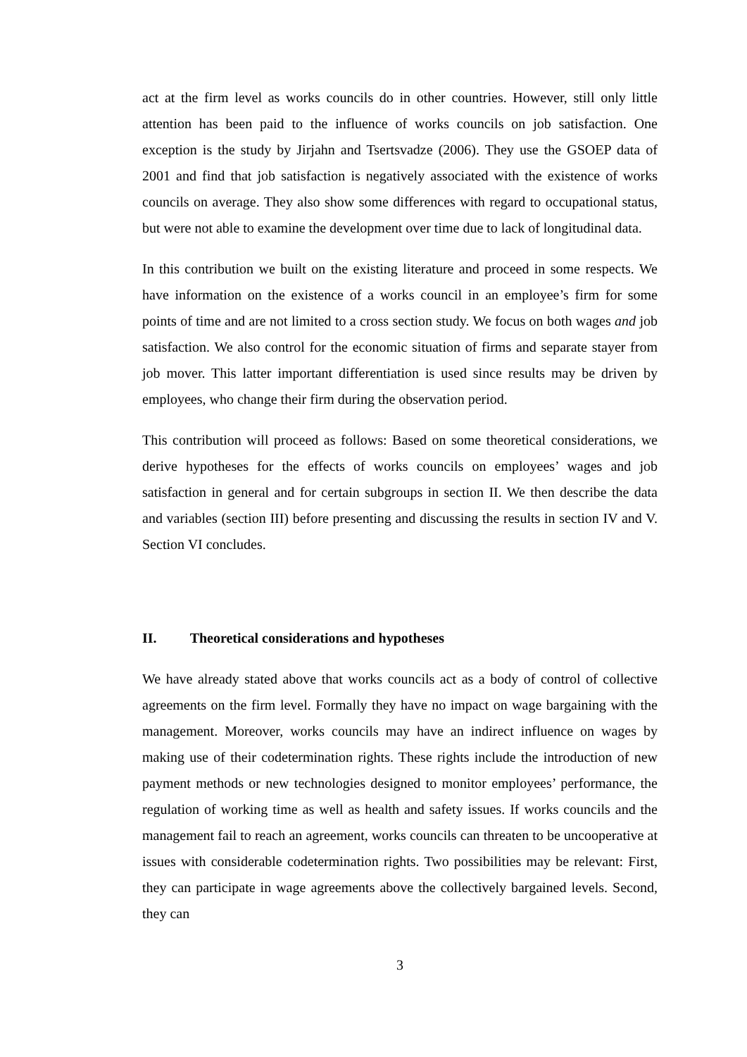act at the firm level as works councils do in other countries. However, still only little attention has been paid to the influence of works councils on job satisfaction. One exception is the study by Jirjahn and Tsertsvadze (2006). They use the GSOEP data of 2001 and find that job satisfaction is negatively associated with the existence of works councils on average. They also show some differences with regard to occupational status, but were not able to examine the development over time due to lack of longitudinal data.
In this contribution we built on the existing literature and proceed in some respects. We have information on the existence of a works council in an employee’s firm for some points of time and are not limited to a cross section study. We focus on both wages and job satisfaction. We also control for the economic situation of firms and separate stayer from job mover. This latter important differentiation is used since results may be driven by employees, who change their firm during the observation period.
This contribution will proceed as follows: Based on some theoretical considerations, we derive hypotheses for the effects of works councils on employees’ wages and job satisfaction in general and for certain subgroups in section II. We then describe the data and variables (section III) before presenting and discussing the results in section IV and V. Section VI concludes.
II. Theoretical considerations and hypotheses
We have already stated above that works councils act as a body of control of collective agreements on the firm level. Formally they have no impact on wage bargaining with the management. Moreover, works councils may have an indirect influence on wages by making use of their codetermination rights. These rights include the introduction of new payment methods or new technologies designed to monitor employees’ performance, the regulation of working time as well as health and safety issues. If works councils and the management fail to reach an agreement, works councils can threaten to be uncooperative at issues with considerable codetermination rights. Two possibilities may be relevant: First, they can participate in wage agreements above the collectively bargained levels. Second, they can
3